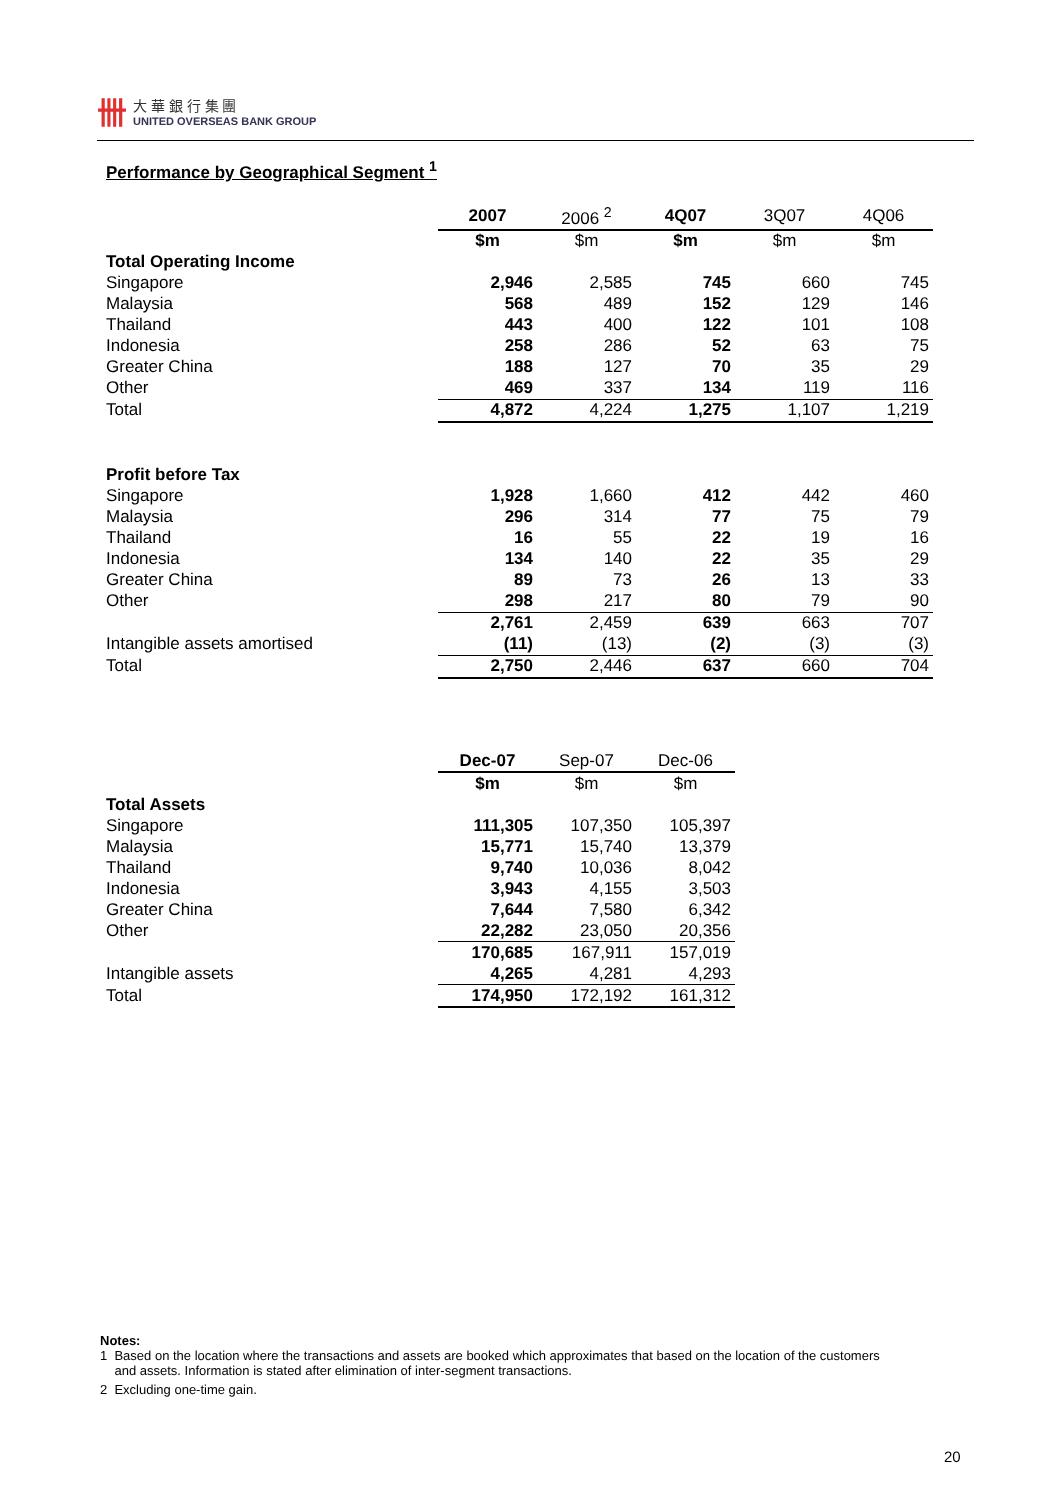卌
大 華 銀 行 集 團
UNITED OVERSEAS BANK GROUP
Performance by Geographical Segment <sup>1</sup>
| | 2007 | 2006 <sup>2</sup> | 4Q07 | 3Q07 | 4Q06 |
| | $m | $m | $m | $m | $m |
| Total Operating Income | | | | | |
| Singapore | 2,946 | 2,585 | 745 | 660 | 745 |
| Malaysia | 568 | 489 | 152 | 129 | 146 |
| Thailand | 443 | 400 | 122 | 101 | 108 |
| Indonesia | 258 | 286 | 52 | 63 | 75 |
| Greater China | 188 | 127 | 70 | 35 | 29 |
| Other | 469 | 337 | 134 | 119 | 116 |
| Total | 4,872 | 4,224 | 1,275 | 1,107 | 1,219 |
| Profit before Tax | | | | | |
| Singapore | 1,928 | 1,660 | 412 | 442 | 460 |
| Malaysia | 296 | 314 | 77 | 75 | 79 |
| Thailand | 16 | 55 | 22 | 19 | 16 |
| Indonesia | 134 | 140 | 22 | 35 | 29 |
| Greater China | 89 | 73 | 26 | 13 | 33 |
| Other | 298 | 217 | 80 | 79 | 90 |
| | 2,761 | 2,459 | 639 | 663 | 707 |
| Intangible assets amortised | (11) | (13) | (2) | (3) | (3) |
| Total | 2,750 | 2,446 | 637 | 660 | 704 |
| | Dec-07 | Sep-07 | Dec-06 |
| | $m | $m | $m |
| Total Assets | | | |
| Singapore | 111,305 | 107,350 | 105,397 |
| Malaysia | 15,771 | 15,740 | 13,379 |
| Thailand | 9,740 | 10,036 | 8,042 |
| Indonesia | 3,943 | 4,155 | 3,503 |
| Greater China | 7,644 | 7,580 | 6,342 |
| Other | 22,282 | 23,050 | 20,356 |
| | 170,685 | 167,911 | 157,019 |
| Intangible assets | 4,265 | 4,281 | 4,293 |
| Total | 174,950 | 172,192 | 161,312 |
Notes:
1 Based on the location where the transactions and assets are booked which approximates that based on the location of the customers
and assets. Information is stated after elimination of inter-segment transactions.
2 Excluding one-time gain.
20